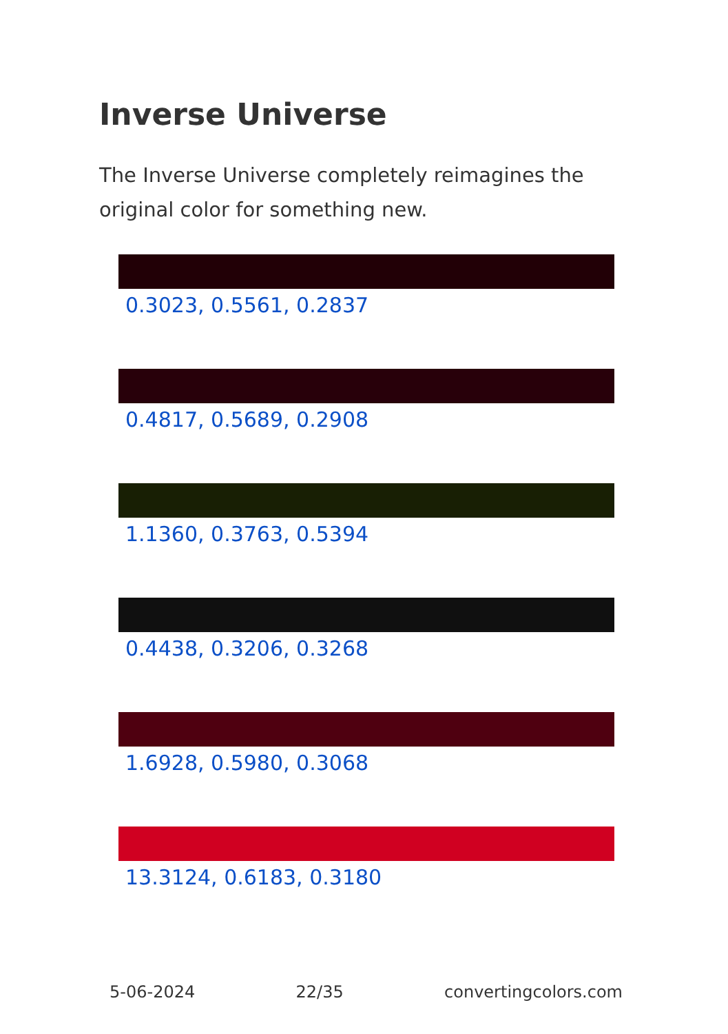Inverse Universe
The Inverse Universe completely reimagines the original color for something new.
0.3023, 0.5561, 0.2837
0.4817, 0.5689, 0.2908
1.1360, 0.3763, 0.5394
0.4438, 0.3206, 0.3268
1.6928, 0.5980, 0.3068
13.3124, 0.6183, 0.3180
5-06-2024 22/35 convertingcolors.com